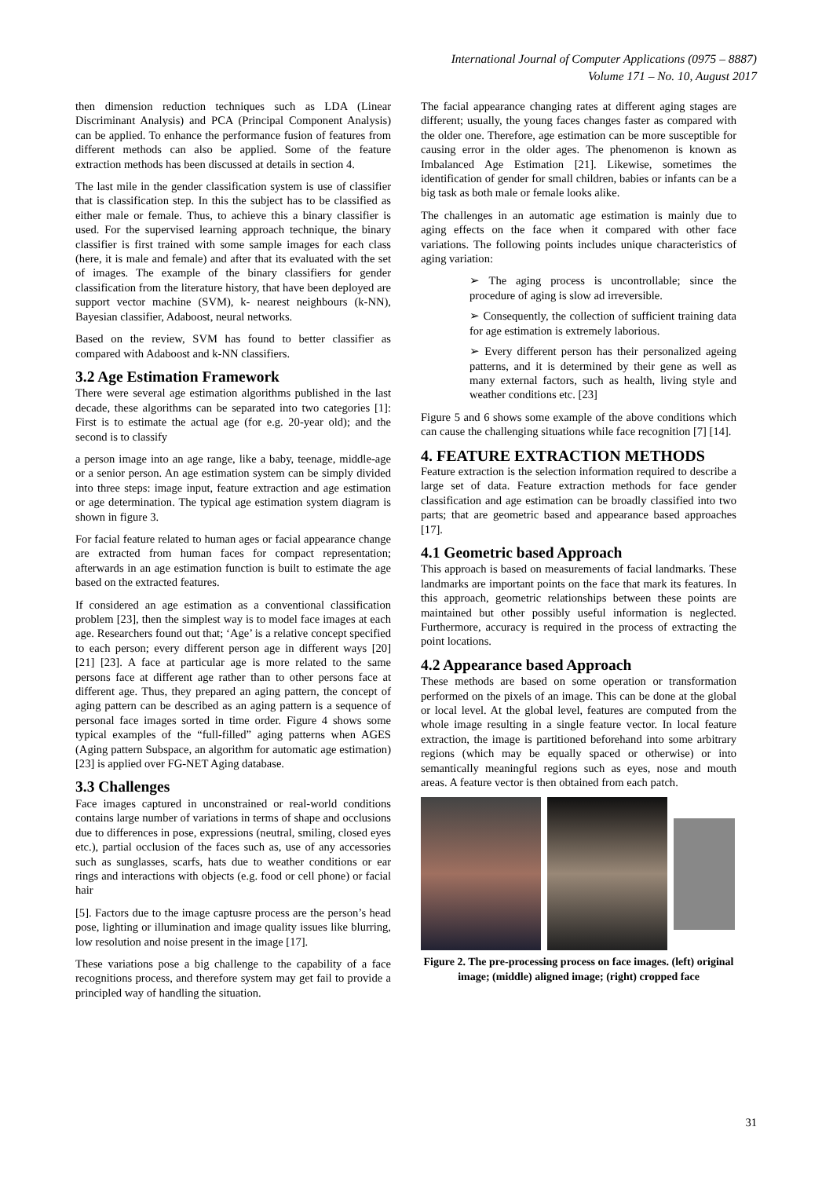International Journal of Computer Applications (0975 – 8887)
Volume 171 – No. 10, August 2017
then dimension reduction techniques such as LDA (Linear Discriminant Analysis) and PCA (Principal Component Analysis) can be applied. To enhance the performance fusion of features from different methods can also be applied. Some of the feature extraction methods has been discussed at details in section 4.
The last mile in the gender classification system is use of classifier that is classification step. In this the subject has to be classified as either male or female. Thus, to achieve this a binary classifier is used. For the supervised learning approach technique, the binary classifier is first trained with some sample images for each class (here, it is male and female) and after that its evaluated with the set of images. The example of the binary classifiers for gender classification from the literature history, that have been deployed are support vector machine (SVM), k- nearest neighbours (k-NN), Bayesian classifier, Adaboost, neural networks.
Based on the review, SVM has found to better classifier as compared with Adaboost and k-NN classifiers.
3.2 Age Estimation Framework
There were several age estimation algorithms published in the last decade, these algorithms can be separated into two categories [1]: First is to estimate the actual age (for e.g. 20-year old); and the second is to classify
a person image into an age range, like a baby, teenage, middle-age or a senior person. An age estimation system can be simply divided into three steps: image input, feature extraction and age estimation or age determination. The typical age estimation system diagram is shown in figure 3.
For facial feature related to human ages or facial appearance change are extracted from human faces for compact representation; afterwards in an age estimation function is built to estimate the age based on the extracted features.
If considered an age estimation as a conventional classification problem [23], then the simplest way is to model face images at each age. Researchers found out that; ‘Age’ is a relative concept specified to each person; every different person age in different ways [20] [21] [23]. A face at particular age is more related to the same persons face at different age rather than to other persons face at different age. Thus, they prepared an aging pattern, the concept of aging pattern can be described as an aging pattern is a sequence of personal face images sorted in time order. Figure 4 shows some typical examples of the “full-filled” aging patterns when AGES (Aging pattern Subspace, an algorithm for automatic age estimation) [23] is applied over FG-NET Aging database.
3.3 Challenges
Face images captured in unconstrained or real-world conditions contains large number of variations in terms of shape and occlusions due to differences in pose, expressions (neutral, smiling, closed eyes etc.), partial occlusion of the faces such as, use of any accessories such as sunglasses, scarfs, hats due to weather conditions or ear rings and interactions with objects (e.g. food or cell phone) or facial hair
[5]. Factors due to the image captusre process are the person’s head pose, lighting or illumination and image quality issues like blurring, low resolution and noise present in the image [17].
These variations pose a big challenge to the capability of a face recognitions process, and therefore system may get fail to provide a principled way of handling the situation.
The facial appearance changing rates at different aging stages are different; usually, the young faces changes faster as compared with the older one. Therefore, age estimation can be more susceptible for causing error in the older ages. The phenomenon is known as Imbalanced Age Estimation [21]. Likewise, sometimes the identification of gender for small children, babies or infants can be a big task as both male or female looks alike.
The challenges in an automatic age estimation is mainly due to aging effects on the face when it compared with other face variations. The following points includes unique characteristics of aging variation:
➢ The aging process is uncontrollable; since the procedure of aging is slow ad irreversible.
➢ Consequently, the collection of sufficient training data for age estimation is extremely laborious.
➢ Every different person has their personalized ageing patterns, and it is determined by their gene as well as many external factors, such as health, living style and weather conditions etc. [23]
Figure 5 and 6 shows some example of the above conditions which can cause the challenging situations while face recognition [7] [14].
4. FEATURE EXTRACTION METHODS
Feature extraction is the selection information required to describe a large set of data. Feature extraction methods for face gender classification and age estimation can be broadly classified into two parts; that are geometric based and appearance based approaches [17].
4.1 Geometric based Approach
This approach is based on measurements of facial landmarks. These landmarks are important points on the face that mark its features. In this approach, geometric relationships between these points are maintained but other possibly useful information is neglected. Furthermore, accuracy is required in the process of extracting the point locations.
4.2 Appearance based Approach
These methods are based on some operation or transformation performed on the pixels of an image. This can be done at the global or local level. At the global level, features are computed from the whole image resulting in a single feature vector. In local feature extraction, the image is partitioned beforehand into some arbitrary regions (which may be equally spaced or otherwise) or into semantically meaningful regions such as eyes, nose and mouth areas. A feature vector is then obtained from each patch.
Figure 2. The pre-processing process on face images. (left) original image; (middle) aligned image; (right) cropped face
31